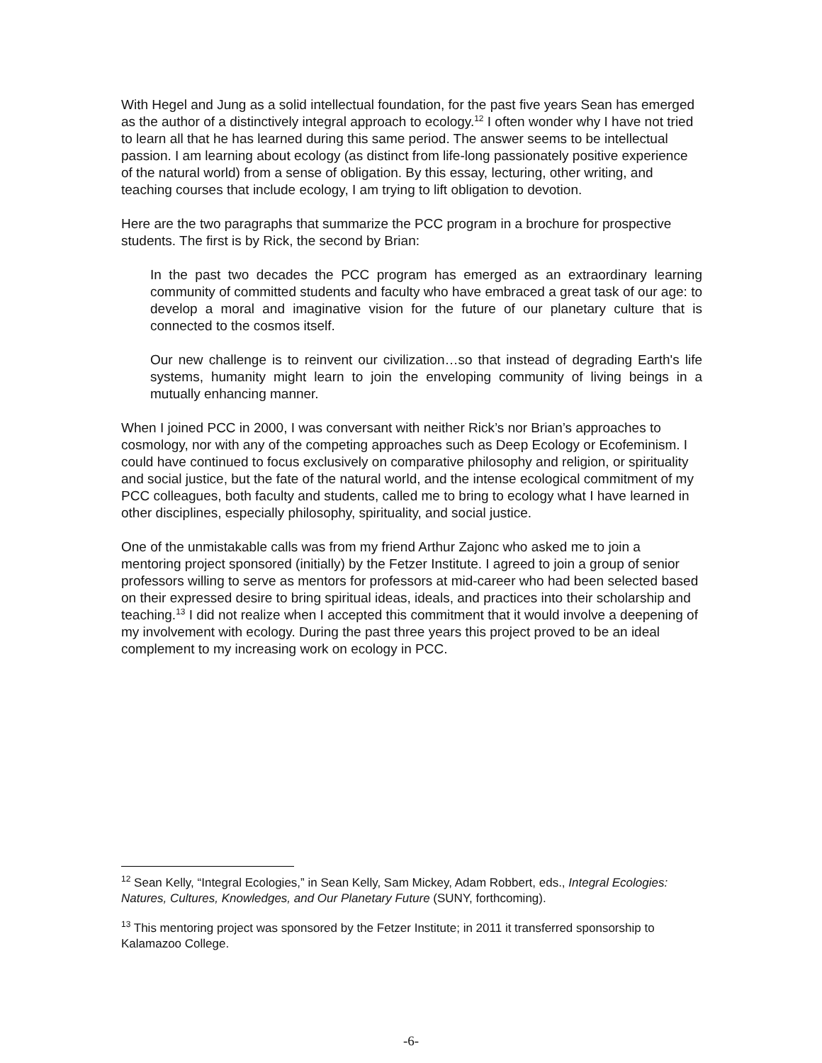With Hegel and Jung as a solid intellectual foundation, for the past five years Sean has emerged as the author of a distinctively integral approach to ecology.<sup>12</sup> I often wonder why I have not tried to learn all that he has learned during this same period. The answer seems to be intellectual passion. I am learning about ecology (as distinct from life-long passionately positive experience of the natural world) from a sense of obligation. By this essay, lecturing, other writing, and teaching courses that include ecology, I am trying to lift obligation to devotion.
Here are the two paragraphs that summarize the PCC program in a brochure for prospective students. The first is by Rick, the second by Brian:
In the past two decades the PCC program has emerged as an extraordinary learning community of committed students and faculty who have embraced a great task of our age: to develop a moral and imaginative vision for the future of our planetary culture that is connected to the cosmos itself.
Our new challenge is to reinvent our civilization…so that instead of degrading Earth's life systems, humanity might learn to join the enveloping community of living beings in a mutually enhancing manner.
When I joined PCC in 2000, I was conversant with neither Rick’s nor Brian’s approaches to cosmology, nor with any of the competing approaches such as Deep Ecology or Ecofeminism. I could have continued to focus exclusively on comparative philosophy and religion, or spirituality and social justice, but the fate of the natural world, and the intense ecological commitment of my PCC colleagues, both faculty and students, called me to bring to ecology what I have learned in other disciplines, especially philosophy, spirituality, and social justice.
One of the unmistakable calls was from my friend Arthur Zajonc who asked me to join a mentoring project sponsored (initially) by the Fetzer Institute. I agreed to join a group of senior professors willing to serve as mentors for professors at mid-career who had been selected based on their expressed desire to bring spiritual ideas, ideals, and practices into their scholarship and teaching.<sup>13</sup> I did not realize when I accepted this commitment that it would involve a deepening of my involvement with ecology. During the past three years this project proved to be an ideal complement to my increasing work on ecology in PCC.
<sup>12</sup> Sean Kelly, “Integral Ecologies,” in Sean Kelly, Sam Mickey, Adam Robbert, eds., Integral Ecologies: Natures, Cultures, Knowledges, and Our Planetary Future (SUNY, forthcoming).
<sup>13</sup> This mentoring project was sponsored by the Fetzer Institute; in 2011 it transferred sponsorship to Kalamazoo College.
-6-